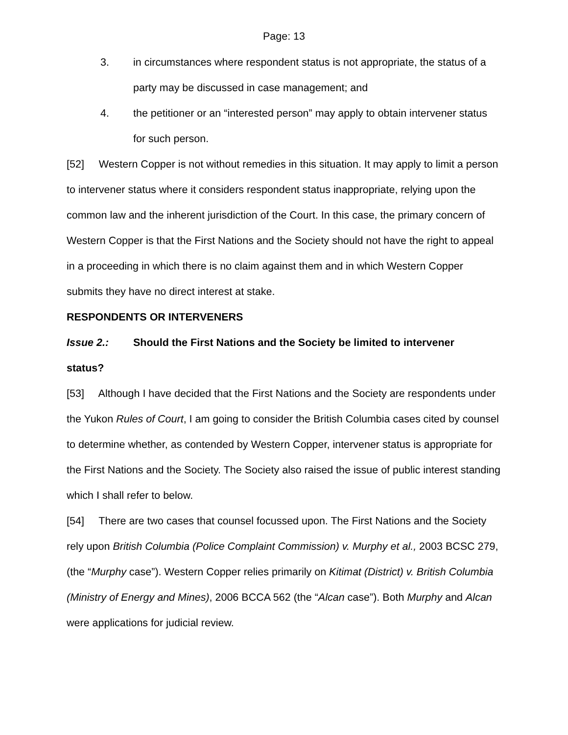Page: 13
3. in circumstances where respondent status is not appropriate, the status of a party may be discussed in case management; and
4. the petitioner or an “interested person” may apply to obtain intervener status for such person.
[52] Western Copper is not without remedies in this situation. It may apply to limit a person to intervener status where it considers respondent status inappropriate, relying upon the common law and the inherent jurisdiction of the Court. In this case, the primary concern of Western Copper is that the First Nations and the Society should not have the right to appeal in a proceeding in which there is no claim against them and in which Western Copper submits they have no direct interest at stake.
RESPONDENTS OR INTERVENERS
Issue 2.: Should the First Nations and the Society be limited to intervener
status?
[53] Although I have decided that the First Nations and the Society are respondents under the Yukon Rules of Court, I am going to consider the British Columbia cases cited by counsel to determine whether, as contended by Western Copper, intervener status is appropriate for the First Nations and the Society. The Society also raised the issue of public interest standing which I shall refer to below.
[54] There are two cases that counsel focussed upon. The First Nations and the Society rely upon British Columbia (Police Complaint Commission) v. Murphy et al., 2003 BCSC 279, (the “Murphy case”). Western Copper relies primarily on Kitimat (District) v. British Columbia (Ministry of Energy and Mines), 2006 BCCA 562 (the “Alcan case”). Both Murphy and Alcan were applications for judicial review.